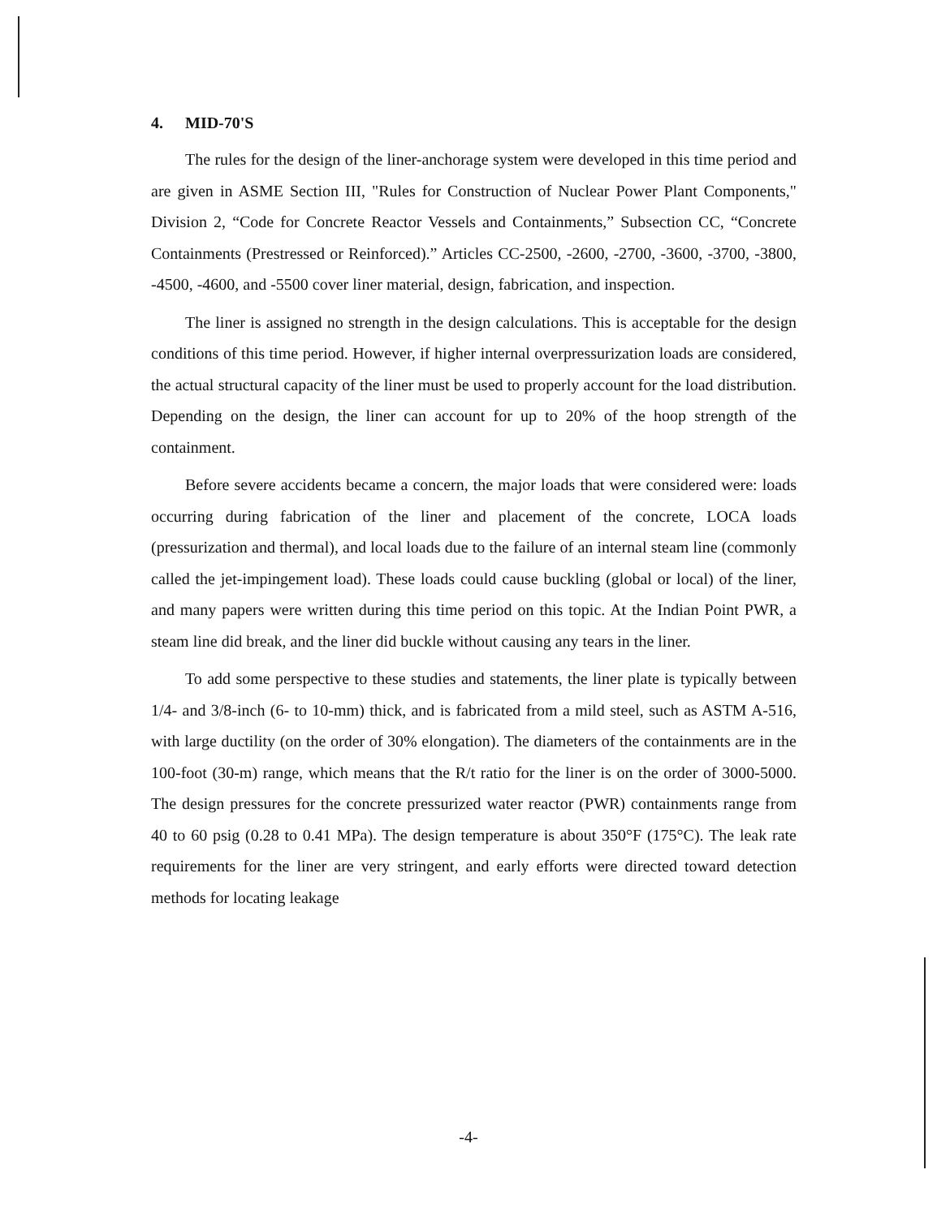4. MID-70'S
The rules for the design of the liner-anchorage system were developed in this time period and are given in ASME Section III, "Rules for Construction of Nuclear Power Plant Components," Division 2, “Code for Concrete Reactor Vessels and Containments,” Subsection CC, “Concrete Containments (Prestressed or Reinforced).” Articles CC-2500, -2600, -2700, -3600, -3700, -3800, -4500, -4600, and -5500 cover liner material, design, fabrication, and inspection.
The liner is assigned no strength in the design calculations. This is acceptable for the design conditions of this time period. However, if higher internal overpressurization loads are considered, the actual structural capacity of the liner must be used to properly account for the load distribution. Depending on the design, the liner can account for up to 20% of the hoop strength of the containment.
Before severe accidents became a concern, the major loads that were considered were: loads occurring during fabrication of the liner and placement of the concrete, LOCA loads (pressurization and thermal), and local loads due to the failure of an internal steam line (commonly called the jet-impingement load). These loads could cause buckling (global or local) of the liner, and many papers were written during this time period on this topic. At the Indian Point PWR, a steam line did break, and the liner did buckle without causing any tears in the liner.
To add some perspective to these studies and statements, the liner plate is typically between 1/4- and 3/8-inch (6- to 10-mm) thick, and is fabricated from a mild steel, such as ASTM A-516, with large ductility (on the order of 30% elongation). The diameters of the containments are in the 100-foot (30-m) range, which means that the R/t ratio for the liner is on the order of 3000-5000. The design pressures for the concrete pressurized water reactor (PWR) containments range from 40 to 60 psig (0.28 to 0.41 MPa). The design temperature is about 350°F (175°C). The leak rate requirements for the liner are very stringent, and early efforts were directed toward detection methods for locating leakage
-4-